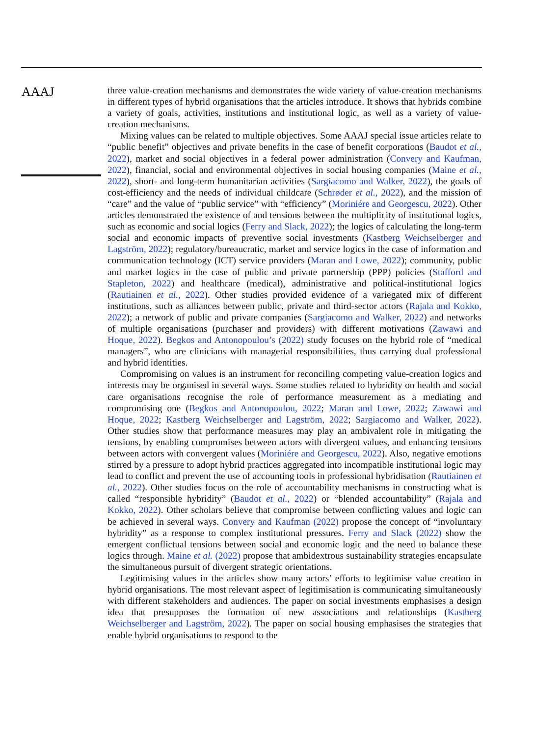AAAJ
three value-creation mechanisms and demonstrates the wide variety of value-creation mechanisms in different types of hybrid organisations that the articles introduce. It shows that hybrids combine a variety of goals, activities, institutions and institutional logic, as well as a variety of value-creation mechanisms.
Mixing values can be related to multiple objectives. Some AAAJ special issue articles relate to “public benefit” objectives and private benefits in the case of benefit corporations (Baudot et al., 2022), market and social objectives in a federal power administration (Convery and Kaufman, 2022), financial, social and environmental objectives in social housing companies (Maine et al., 2022), short- and long-term humanitarian activities (Sargiacomo and Walker, 2022), the goals of cost-efficiency and the needs of individual childcare (Schrøder et al., 2022), and the mission of “care” and the value of “public service” with “efficiency” (Moriniére and Georgescu, 2022). Other articles demonstrated the existence of and tensions between the multiplicity of institutional logics, such as economic and social logics (Ferry and Slack, 2022); the logics of calculating the long-term social and economic impacts of preventive social investments (Kastberg Weichselberger and Lagström, 2022); regulatory/bureaucratic, market and service logics in the case of information and communication technology (ICT) service providers (Maran and Lowe, 2022); community, public and market logics in the case of public and private partnership (PPP) policies (Stafford and Stapleton, 2022) and healthcare (medical), administrative and political-institutional logics (Rautiainen et al., 2022). Other studies provided evidence of a variegated mix of different institutions, such as alliances between public, private and third-sector actors (Rajala and Kokko, 2022); a network of public and private companies (Sargiacomo and Walker, 2022) and networks of multiple organisations (purchaser and providers) with different motivations (Zawawi and Hoque, 2022). Begkos and Antonopoulou’s (2022) study focuses on the hybrid role of “medical managers”, who are clinicians with managerial responsibilities, thus carrying dual professional and hybrid identities.
Compromising on values is an instrument for reconciling competing value-creation logics and interests may be organised in several ways. Some studies related to hybridity on health and social care organisations recognise the role of performance measurement as a mediating and compromising one (Begkos and Antonopoulou, 2022; Maran and Lowe, 2022; Zawawi and Hoque, 2022; Kastberg Weichselberger and Lagström, 2022; Sargiacomo and Walker, 2022). Other studies show that performance measures may play an ambivalent role in mitigating the tensions, by enabling compromises between actors with divergent values, and enhancing tensions between actors with convergent values (Moriniére and Georgescu, 2022). Also, negative emotions stirred by a pressure to adopt hybrid practices aggregated into incompatible institutional logic may lead to conflict and prevent the use of accounting tools in professional hybridisation (Rautiainen et al., 2022). Other studies focus on the role of accountability mechanisms in constructing what is called “responsible hybridity” (Baudot et al., 2022) or “blended accountability” (Rajala and Kokko, 2022). Other scholars believe that compromise between conflicting values and logic can be achieved in several ways. Convery and Kaufman (2022) propose the concept of “involuntary hybridity” as a response to complex institutional pressures. Ferry and Slack (2022) show the emergent conflictual tensions between social and economic logic and the need to balance these logics through. Maine et al. (2022) propose that ambidextrous sustainability strategies encapsulate the simultaneous pursuit of divergent strategic orientations.
Legitimising values in the articles show many actors’ efforts to legitimise value creation in hybrid organisations. The most relevant aspect of legitimisation is communicating simultaneously with different stakeholders and audiences. The paper on social investments emphasises a design idea that presupposes the formation of new associations and relationships (Kastberg Weichselberger and Lagström, 2022). The paper on social housing emphasises the strategies that enable hybrid organisations to respond to the